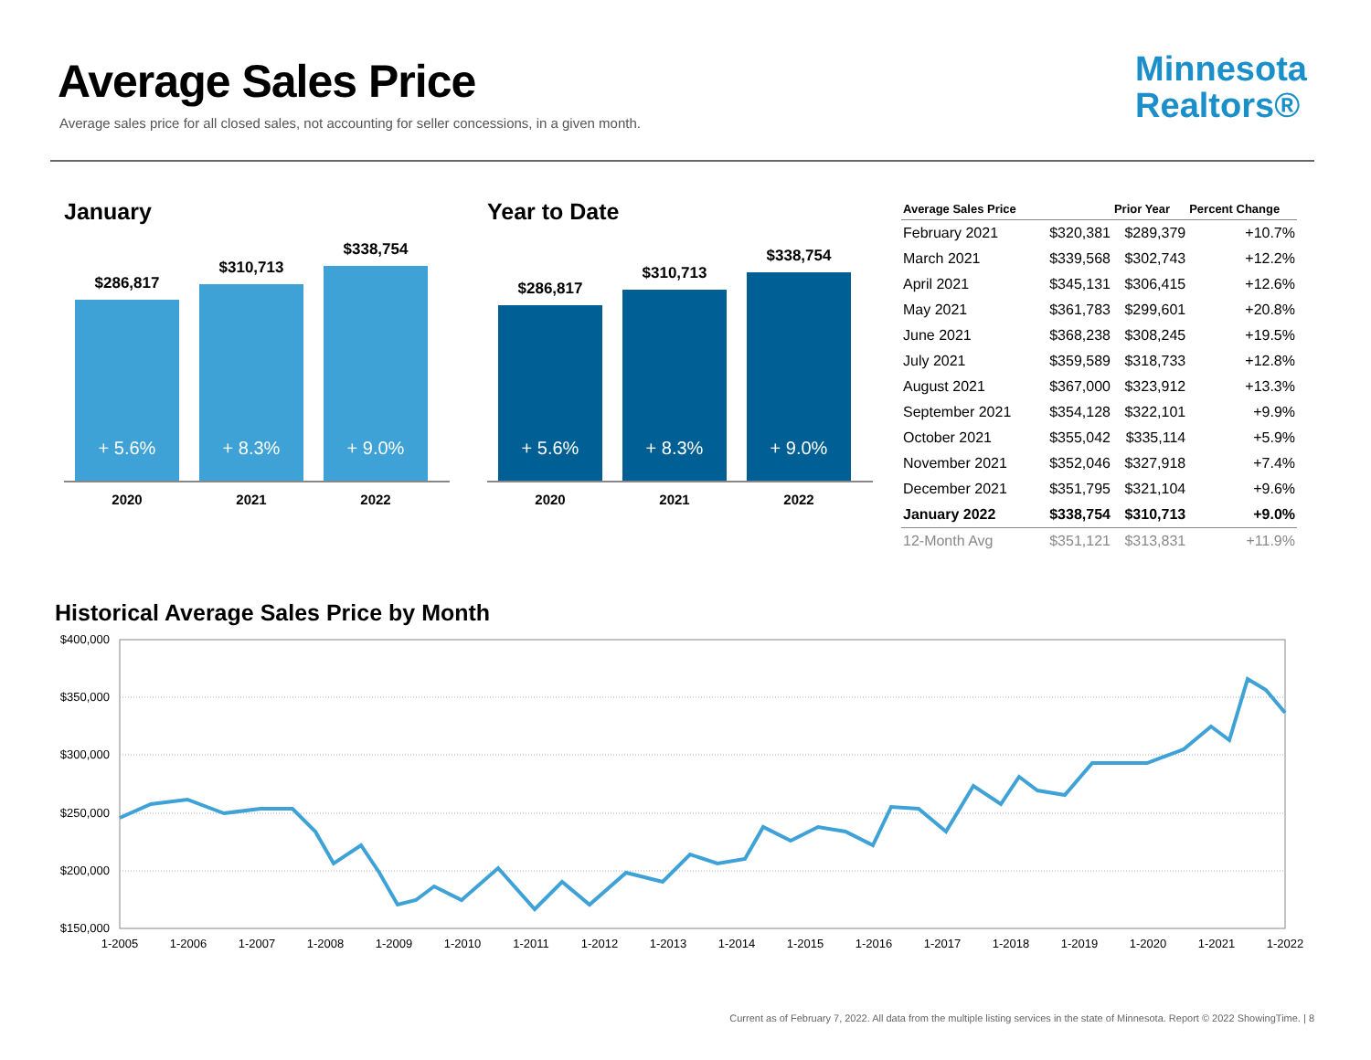Average Sales Price
Average sales price for all closed sales, not accounting for seller concessions, in a given month.
Minnesota
Realtors®
January
$286,817
+ 5.6%
$310,713
+ 8.3%
$338,754
+ 9.0%
2020 2021 2022
Year to Date
$286,817
+ 5.6%
$310,713
+ 8.3%
$338,754
+ 9.0%
2020 2021 2022
| Average Sales Price | | Prior Year | Percent Change |
| --- | --- | --- | --- |
| February 2021 | $320,381 | $289,379 | +10.7% |
| March 2021 | $339,568 | $302,743 | +12.2% |
| April 2021 | $345,131 | $306,415 | +12.6% |
| May 2021 | $361,783 | $299,601 | +20.8% |
| June 2021 | $368,238 | $308,245 | +19.5% |
| July 2021 | $359,589 | $318,733 | +12.8% |
| August 2021 | $367,000 | $323,912 | +13.3% |
| September 2021 | $354,128 | $322,101 | +9.9% |
| October 2021 | $355,042 | $335,114 | +5.9% |
| November 2021 | $352,046 | $327,918 | +7.4% |
| December 2021 | $351,795 | $321,104 | +9.6% |
| January 2022 | $338,754 | $310,713 | +9.0% |
| 12-Month Avg | $351,121 | $313,831 | +11.9% |
Historical Average Sales Price by Month
$400,000
$350,000
$300,000
$250,000
$200,000
$150,000
1-2005
1-2006
1-2007
1-2008
1-2009
1-2010
1-2011
1-2012
1-2013
1-2014
1-2015
1-2016
1-2017
1-2018
1-2019
1-2020
1-2021
1-2022
Current as of February 7, 2022. All data from the multiple listing services in the state of Minnesota. Report © 2022 ShowingTime. | 8